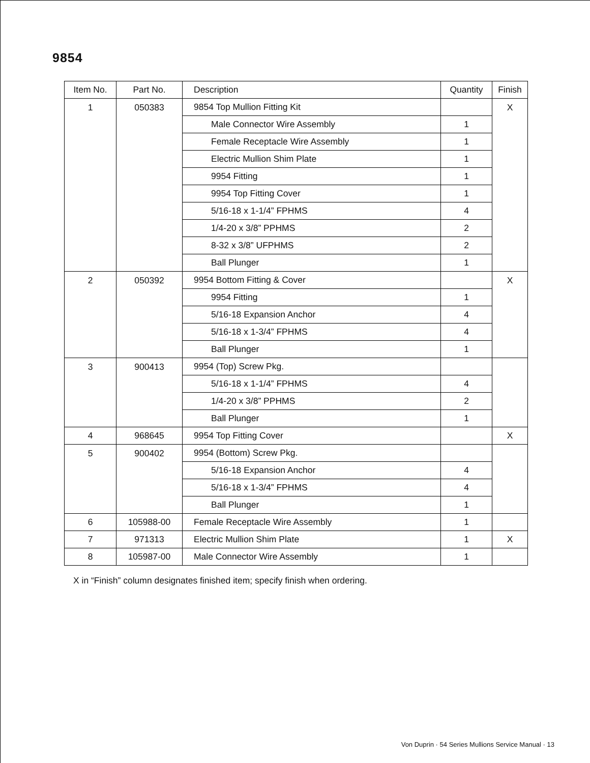9854
| Item No. | Part No. | Description | Quantity | Finish |
| --- | --- | --- | --- | --- |
| 1 | 050383 | 9854 Top Mullion Fitting Kit | | X |
| | | Male Connector Wire Assembly | 1 | |
| | | Female Receptacle Wire Assembly | 1 | |
| | | Electric Mullion Shim Plate | 1 | |
| | | 9954 Fitting | 1 | |
| | | 9954 Top Fitting Cover | 1 | |
| | | 5/16-18 x 1-1/4” FPHMS | 4 | |
| | | 1/4-20 x 3/8” PPHMS | 2 | |
| | | 8-32 x 3/8” UFPHMS | 2 | |
| | | Ball Plunger | 1 | |
| 2 | 050392 | 9954 Bottom Fitting & Cover | | X |
| | | 9954 Fitting | 1 | |
| | | 5/16-18 Expansion Anchor | 4 | |
| | | 5/16-18 x 1-3/4” FPHMS | 4 | |
| | | Ball Plunger | 1 | |
| 3 | 900413 | 9954 (Top) Screw Pkg. | | |
| | | 5/16-18 x 1-1/4” FPHMS | 4 | |
| | | 1/4-20 x 3/8” PPHMS | 2 | |
| | | Ball Plunger | 1 | |
| 4 | 968645 | 9954 Top Fitting Cover | | X |
| 5 | 900402 | 9954 (Bottom) Screw Pkg. | | |
| | | 5/16-18 Expansion Anchor | 4 | |
| | | 5/16-18 x 1-3/4” FPHMS | 4 | |
| | | Ball Plunger | 1 | |
| 6 | 105988-00 | Female Receptacle Wire Assembly | 1 | |
| 7 | 971313 | Electric Mullion Shim Plate | 1 | X |
| 8 | 105987-00 | Male Connector Wire Assembly | 1 | |
X in “Finish” column designates finished item; specify finish when ordering.
Von Duprin · 54 Series Mullions Service Manual · 13